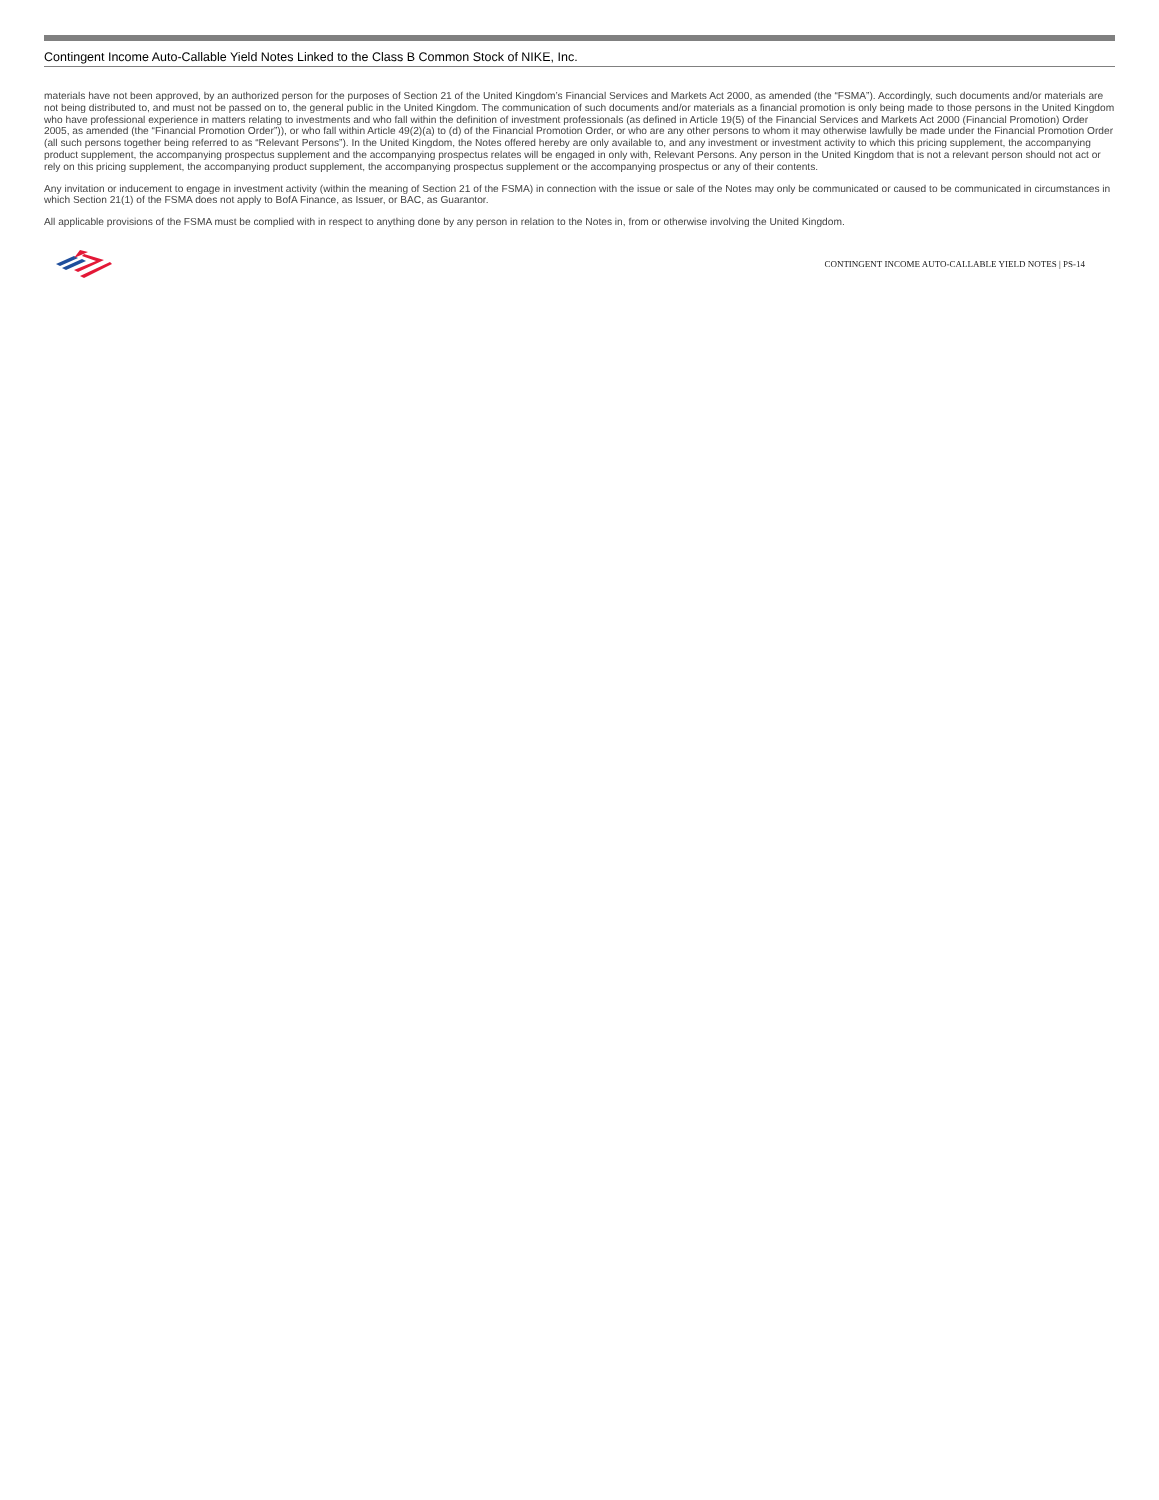Contingent Income Auto-Callable Yield Notes Linked to the Class B Common Stock of NIKE, Inc.
materials have not been approved, by an authorized person for the purposes of Section 21 of the United Kingdom’s Financial Services and Markets Act 2000, as amended (the “FSMA”). Accordingly, such documents and/or materials are not being distributed to, and must not be passed on to, the general public in the United Kingdom. The communication of such documents and/or materials as a financial promotion is only being made to those persons in the United Kingdom who have professional experience in matters relating to investments and who fall within the definition of investment professionals (as defined in Article 19(5) of the Financial Services and Markets Act 2000 (Financial Promotion) Order 2005, as amended (the “Financial Promotion Order”)), or who fall within Article 49(2)(a) to (d) of the Financial Promotion Order, or who are any other persons to whom it may otherwise lawfully be made under the Financial Promotion Order (all such persons together being referred to as “Relevant Persons”). In the United Kingdom, the Notes offered hereby are only available to, and any investment or investment activity to which this pricing supplement, the accompanying product supplement, the accompanying prospectus supplement and the accompanying prospectus relates will be engaged in only with, Relevant Persons. Any person in the United Kingdom that is not a relevant person should not act or rely on this pricing supplement, the accompanying product supplement, the accompanying prospectus supplement or the accompanying prospectus or any of their contents.
Any invitation or inducement to engage in investment activity (within the meaning of Section 21 of the FSMA) in connection with the issue or sale of the Notes may only be communicated or caused to be communicated in circumstances in which Section 21(1) of the FSMA does not apply to BofA Finance, as Issuer, or BAC, as Guarantor.
All applicable provisions of the FSMA must be complied with in respect to anything done by any person in relation to the Notes in, from or otherwise involving the United Kingdom.
CONTINGENT INCOME AUTO-CALLABLE YIELD NOTES | PS-14